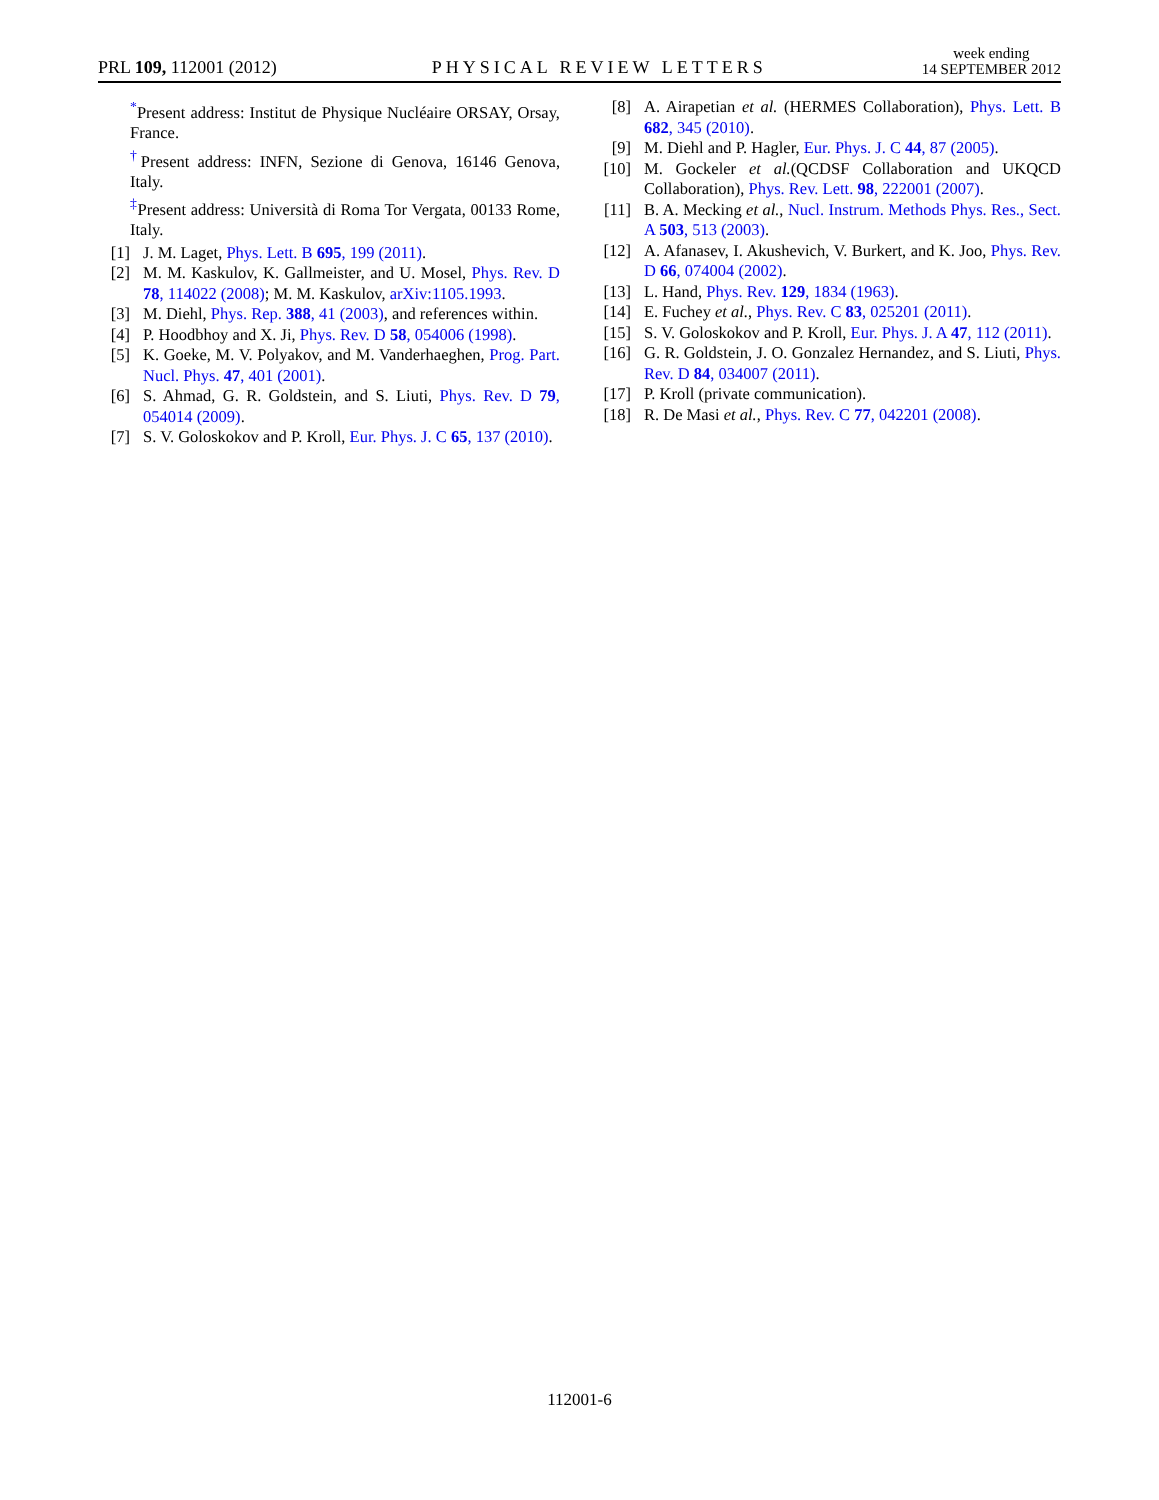PRL 109, 112001 (2012)
PHYSICAL REVIEW LETTERS
week ending
14 SEPTEMBER 2012
<sup>*</sup> Present address: Institut de Physique Nucléaire ORSAY, Orsay, France.
<sup>†</sup> Present address: INFN, Sezione di Genova, 16146 Genova, Italy.
<sup>‡</sup> Present address: Università di Roma Tor Vergata, 00133 Rome, Italy.
[1] J. M. Laget, Phys. Lett. B 695, 199 (2011).
[2] M. M. Kaskulov, K. Gallmeister, and U. Mosel, Phys. Rev. D 78, 114022 (2008); M. M. Kaskulov, arXiv:1105.1993.
[3] M. Diehl, Phys. Rep. 388, 41 (2003), and references within.
[4] P. Hoodbhoy and X. Ji, Phys. Rev. D 58, 054006 (1998).
[5] K. Goeke, M. V. Polyakov, and M. Vanderhaeghen, Prog. Part. Nucl. Phys. 47, 401 (2001).
[6] S. Ahmad, G. R. Goldstein, and S. Liuti, Phys. Rev. D 79, 054014 (2009).
[7] S. V. Goloskokov and P. Kroll, Eur. Phys. J. C 65, 137 (2010).
[8] A. Airapetian et al. (HERMES Collaboration), Phys. Lett. B 682, 345 (2010).
[9] M. Diehl and P. Hagler, Eur. Phys. J. C 44, 87 (2005).
[10]
M. Gockeler et al.(QCDSF Collaboration and UKQCD Collaboration), Phys. Rev. Lett. 98, 222001 (2007).
[11]
B. A. Mecking et al., Nucl. Instrum. Methods Phys. Res., Sect. A 503, 513 (2003).
[12]
A. Afanasev, I. Akushevich, V. Burkert, and K. Joo, Phys. Rev. D 66, 074004 (2002).
[13]
L. Hand, Phys. Rev. 129, 1834 (1963).
[14]
E. Fuchey et al., Phys. Rev. C 83, 025201 (2011).
[15]
S. V. Goloskokov and P. Kroll, Eur. Phys. J. A 47, 112 (2011).
[16]
G. R. Goldstein, J. O. Gonzalez Hernandez, and S. Liuti, Phys. Rev. D 84, 034007 (2011).
[17]
P. Kroll (private communication).
[18]
R. De Masi et al., Phys. Rev. C 77, 042201 (2008).
112001-6